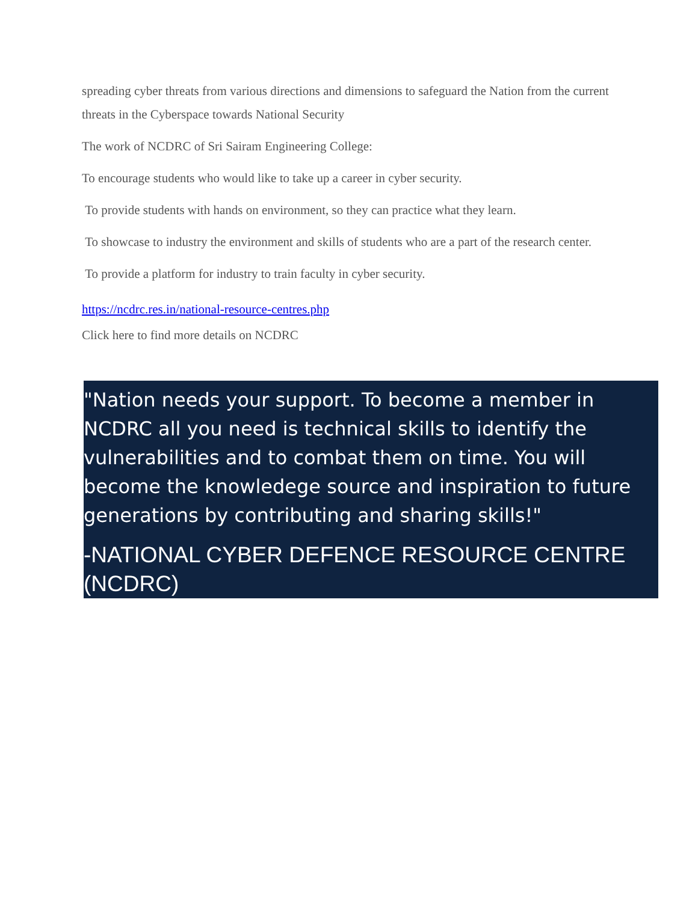spreading cyber threats from various directions and dimensions to safeguard the Nation from the current threats in the Cyberspace towards National Security
The work of NCDRC of Sri Sairam Engineering College:
To encourage students who would like to take up a career in cyber security.
To provide students with hands on environment, so they can practice what they learn.
To showcase to industry the environment and skills of students who are a part of the research center.
To provide a platform for industry to train faculty in cyber security.
https://ncdrc.res.in/national-resource-centres.php
Click here to find more details on NCDRC
"Nation needs your support. To become a member in NCDRC all you need is technical skills to identify the vulnerabilities and to combat them on time. You will become the knowledege source and inspiration to future generations by contributing and sharing skills!"
-NATIONAL CYBER DEFENCE RESOURCE CENTRE (NCDRC)